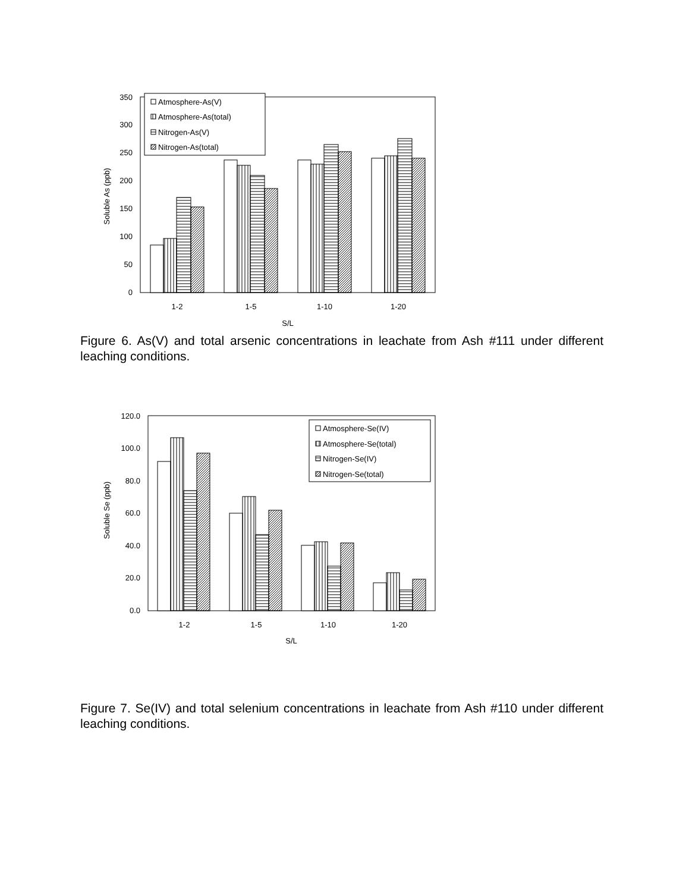0
50
100
150
200
250
300
350
Soluble As (ppb)
1-2
1-5
1-10
1-20
S/L
Atmosphere-As(V)
Atmosphere-As(total)
Nitrogen-As(V)
Nitrogen-As(total)
Figure 6. As(V) and total arsenic concentrations in leachate from Ash #111 under different leaching conditions.
0.0
20.0
40.0
60.0
80.0
100.0
120.0
Soluble Se (ppb)
1-2
1-5
1-10
1-20
S/L
Atmosphere-Se(IV)
Atmosphere-Se(total)
Nitrogen-Se(IV)
Nitrogen-Se(total)
Figure 7. Se(IV) and total selenium concentrations in leachate from Ash #110 under different leaching conditions.